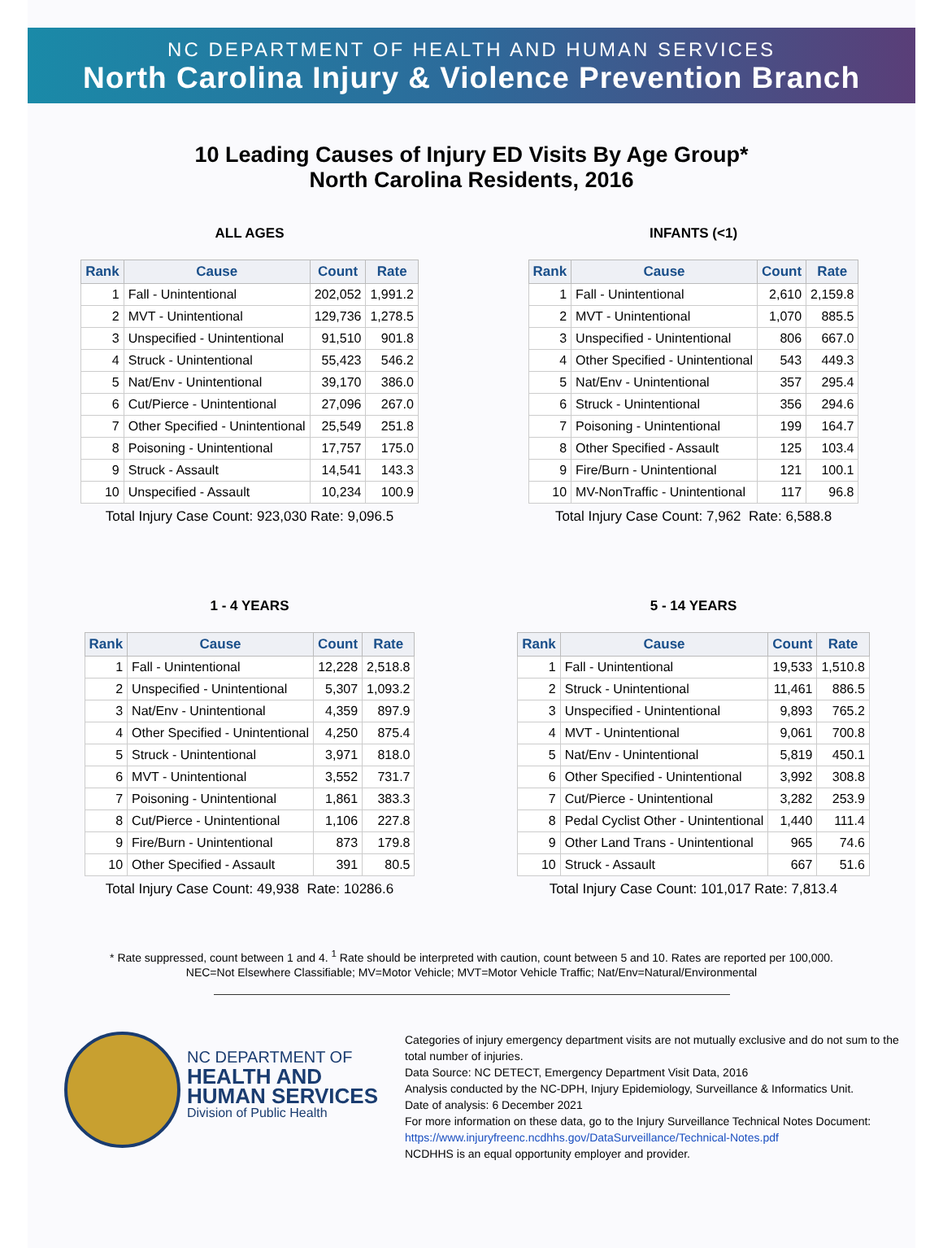NC DEPARTMENT OF HEALTH AND HUMAN SERVICES
North Carolina Injury & Violence Prevention Branch
10 Leading Causes of Injury ED Visits By Age Group*
North Carolina Residents, 2016
ALL AGES
| Rank | Cause | Count | Rate |
| --- | --- | --- | --- |
| 1 | Fall - Unintentional | 202,052 | 1,991.2 |
| 2 | MVT - Unintentional | 129,736 | 1,278.5 |
| 3 | Unspecified - Unintentional | 91,510 | 901.8 |
| 4 | Struck - Unintentional | 55,423 | 546.2 |
| 5 | Nat/Env - Unintentional | 39,170 | 386.0 |
| 6 | Cut/Pierce - Unintentional | 27,096 | 267.0 |
| 7 | Other Specified - Unintentional | 25,549 | 251.8 |
| 8 | Poisoning - Unintentional | 17,757 | 175.0 |
| 9 | Struck - Assault | 14,541 | 143.3 |
| 10 | Unspecified - Assault | 10,234 | 100.9 |
Total Injury Case Count: 923,030 Rate: 9,096.5
INFANTS (<1)
| Rank | Cause | Count | Rate |
| --- | --- | --- | --- |
| 1 | Fall - Unintentional | 2,610 | 2,159.8 |
| 2 | MVT - Unintentional | 1,070 | 885.5 |
| 3 | Unspecified - Unintentional | 806 | 667.0 |
| 4 | Other Specified - Unintentional | 543 | 449.3 |
| 5 | Nat/Env - Unintentional | 357 | 295.4 |
| 6 | Struck - Unintentional | 356 | 294.6 |
| 7 | Poisoning - Unintentional | 199 | 164.7 |
| 8 | Other Specified - Assault | 125 | 103.4 |
| 9 | Fire/Burn - Unintentional | 121 | 100.1 |
| 10 | MV-NonTraffic - Unintentional | 117 | 96.8 |
Total Injury Case Count: 7,962 Rate: 6,588.8
1 - 4 YEARS
| Rank | Cause | Count | Rate |
| --- | --- | --- | --- |
| 1 | Fall - Unintentional | 12,228 | 2,518.8 |
| 2 | Unspecified - Unintentional | 5,307 | 1,093.2 |
| 3 | Nat/Env - Unintentional | 4,359 | 897.9 |
| 4 | Other Specified - Unintentional | 4,250 | 875.4 |
| 5 | Struck - Unintentional | 3,971 | 818.0 |
| 6 | MVT - Unintentional | 3,552 | 731.7 |
| 7 | Poisoning - Unintentional | 1,861 | 383.3 |
| 8 | Cut/Pierce - Unintentional | 1,106 | 227.8 |
| 9 | Fire/Burn - Unintentional | 873 | 179.8 |
| 10 | Other Specified - Assault | 391 | 80.5 |
Total Injury Case Count: 49,938 Rate: 10286.6
5 - 14 YEARS
| Rank | Cause | Count | Rate |
| --- | --- | --- | --- |
| 1 | Fall - Unintentional | 19,533 | 1,510.8 |
| 2 | Struck - Unintentional | 11,461 | 886.5 |
| 3 | Unspecified - Unintentional | 9,893 | 765.2 |
| 4 | MVT - Unintentional | 9,061 | 700.8 |
| 5 | Nat/Env - Unintentional | 5,819 | 450.1 |
| 6 | Other Specified - Unintentional | 3,992 | 308.8 |
| 7 | Cut/Pierce - Unintentional | 3,282 | 253.9 |
| 8 | Pedal Cyclist Other - Unintentional | 1,440 | 111.4 |
| 9 | Other Land Trans - Unintentional | 965 | 74.6 |
| 10 | Struck - Assault | 667 | 51.6 |
Total Injury Case Count: 101,017 Rate: 7,813.4
* Rate suppressed, count between 1 and 4. <sup>1</sup> Rate should be interpreted with caution, count between 5 and 10. Rates are reported per 100,000.
NEC=Not Elsewhere Classifiable; MV=Motor Vehicle; MVT=Motor Vehicle Traffic; Nat/Env=Natural/Environmental
NC DEPARTMENT OF
HEALTH AND
HUMAN SERVICES
Division of Public Health
Categories of injury emergency department visits are not mutually exclusive and do not sum to the total number of injuries.
Data Source: NC DETECT, Emergency Department Visit Data, 2016
Analysis conducted by the NC-DPH, Injury Epidemiology, Surveillance & Informatics Unit.
Date of analysis: 6 December 2021
For more information on these data, go to the Injury Surveillance Technical Notes Document:
https://www.injuryfreenc.ncdhhs.gov/DataSurveillance/Technical-Notes.pdf
NCDHHS is an equal opportunity employer and provider.